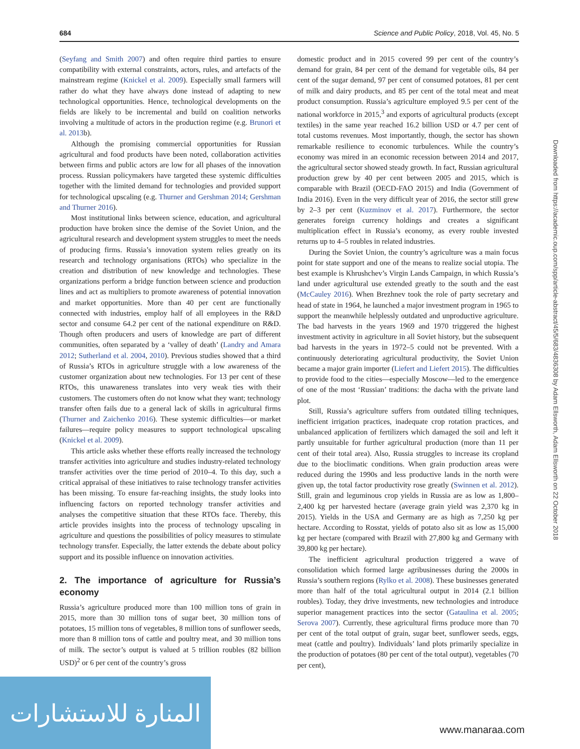684 Science and Public Policy, 2018, Vol. 45, No. 5
(Seyfang and Smith 2007) and often require third parties to ensure compatibility with external constraints, actors, rules, and artefacts of the mainstream regime (Knickel et al. 2009). Especially small farmers will rather do what they have always done instead of adapting to new technological opportunities. Hence, technological developments on the fields are likely to be incremental and build on coalition networks involving a multitude of actors in the production regime (e.g. Brunori et al. 2013b).
Although the promising commercial opportunities for Russian agricultural and food products have been noted, collaboration activities between firms and public actors are low for all phases of the innovation process. Russian policymakers have targeted these systemic difficulties together with the limited demand for technologies and provided support for technological upscaling (e.g. Thurner and Gershman 2014; Gershman and Thurner 2016).
Most institutional links between science, education, and agricultural production have broken since the demise of the Soviet Union, and the agricultural research and development system struggles to meet the needs of producing firms. Russia’s innovation system relies greatly on its research and technology organisations (RTOs) who specialize in the creation and distribution of new knowledge and technologies. These organizations perform a bridge function between science and production lines and act as multipliers to promote awareness of potential innovation and market opportunities. More than 40 per cent are functionally connected with industries, employ half of all employees in the R&D sector and consume 64.2 per cent of the national expenditure on R&D. Though often producers and users of knowledge are part of different communities, often separated by a ‘valley of death’ (Landry and Amara 2012; Sutherland et al. 2004, 2010). Previous studies showed that a third of Russia’s RTOs in agriculture struggle with a low awareness of the customer organization about new technologies. For 13 per cent of these RTOs, this unawareness translates into very weak ties with their customers. The customers often do not know what they want; technology transfer often fails due to a general lack of skills in agricultural firms (Thurner and Zaichenko 2016). These systemic difficulties—or market failures—require policy measures to support technological upscaling (Knickel et al. 2009).
This article asks whether these efforts really increased the technology transfer activities into agriculture and studies industry-related technology transfer activities over the time period of 2010–4. To this day, such a critical appraisal of these initiatives to raise technology transfer activities has been missing. To ensure far-reaching insights, the study looks into influencing factors on reported technology transfer activities and analyses the competitive situation that these RTOs face. Thereby, this article provides insights into the process of technology upscaling in agriculture and questions the possibilities of policy measures to stimulate technology transfer. Especially, the latter extends the debate about policy support and its possible influence on innovation activities.
2. The importance of agriculture for Russia’s economy
Russia’s agriculture produced more than 100 million tons of grain in 2015, more than 30 million tons of sugar beet, 30 million tons of potatoes, 15 million tons of vegetables, 8 million tons of sunflower seeds, more than 8 million tons of cattle and poultry meat, and 30 million tons of milk. The sector’s output is valued at 5 trillion roubles (82 billion USD)<sup>2</sup> or 6 per cent of the country’s gross
domestic product and in 2015 covered 99 per cent of the country’s demand for grain, 84 per cent of the demand for vegetable oils, 84 per cent of the sugar demand, 97 per cent of consumed potatoes, 81 per cent of milk and dairy products, and 85 per cent of the total meat and meat product consumption. Russia’s agriculture employed 9.5 per cent of the national workforce in 2015,<sup>3</sup> and exports of agricultural products (except textiles) in the same year reached 16.2 billion USD or 4.7 per cent of total customs revenues. Most importantly, though, the sector has shown remarkable resilience to economic turbulences. While the country’s economy was mired in an economic recession between 2014 and 2017, the agricultural sector showed steady growth. In fact, Russian agricultural production grew by 40 per cent between 2005 and 2015, which is comparable with Brazil (OECD-FAO 2015) and India (Government of India 2016). Even in the very difficult year of 2016, the sector still grew by 2–3 per cent (Kuzminov et al. 2017). Furthermore, the sector generates foreign currency holdings and creates a significant multiplication effect in Russia’s economy, as every rouble invested returns up to 4–5 roubles in related industries.
During the Soviet Union, the country’s agriculture was a main focus point for state support and one of the means to realize social utopia. The best example is Khrushchev’s Virgin Lands Campaign, in which Russia’s land under agricultural use extended greatly to the south and the east (McCauley 2016). When Brezhnev took the role of party secretary and head of state in 1964, he launched a major investment program in 1965 to support the meanwhile helplessly outdated and unproductive agriculture. The bad harvests in the years 1969 and 1970 triggered the highest investment activity in agriculture in all Soviet history, but the subsequent bad harvests in the years in 1972–5 could not be prevented. With a continuously deteriorating agricultural productivity, the Soviet Union became a major grain importer (Liefert and Liefert 2015). The difficulties to provide food to the cities—especially Moscow—led to the emergence of one of the most ‘Russian’ traditions: the dacha with the private land plot.
Still, Russia’s agriculture suffers from outdated tilling techniques, inefficient irrigation practices, inadequate crop rotation practices, and unbalanced application of fertilizers which damaged the soil and left it partly unsuitable for further agricultural production (more than 11 per cent of their total area). Also, Russia struggles to increase its cropland due to the bioclimatic conditions. When grain production areas were reduced during the 1990s and less productive lands in the north were given up, the total factor productivity rose greatly (Swinnen et al. 2012). Still, grain and leguminous crop yields in Russia are as low as 1,800–2,400 kg per harvested hectare (average grain yield was 2,370 kg in 2015). Yields in the USA and Germany are as high as 7,250 kg per hectare. According to Rosstat, yields of potato also sit as low as 15,000 kg per hectare (compared with Brazil with 27,800 kg and Germany with 39,800 kg per hectare).
The inefficient agricultural production triggered a wave of consolidation which formed large agribusinesses during the 2000s in Russia’s southern regions (Rylko et al. 2008). These businesses generated more than half of the total agricultural output in 2014 (2.1 billion roubles). Today, they drive investments, new technologies and introduce superior management practices into the sector (Gataulina et al. 2005; Serova 2007). Currently, these agricultural firms produce more than 70 per cent of the total output of grain, sugar beet, sunflower seeds, eggs, meat (cattle and poultry). Individuals’ land plots primarily specialize in the production of potatoes (80 per cent of the total output), vegetables (70 per cent),
Downloaded from https://academic.oup.com/spp/article-abstract/45/5/683/4836308 by Adam Ellsworth, Adam Ellsworth on 22 October 2018
المنارة للاستشارات
www.manaraa.com